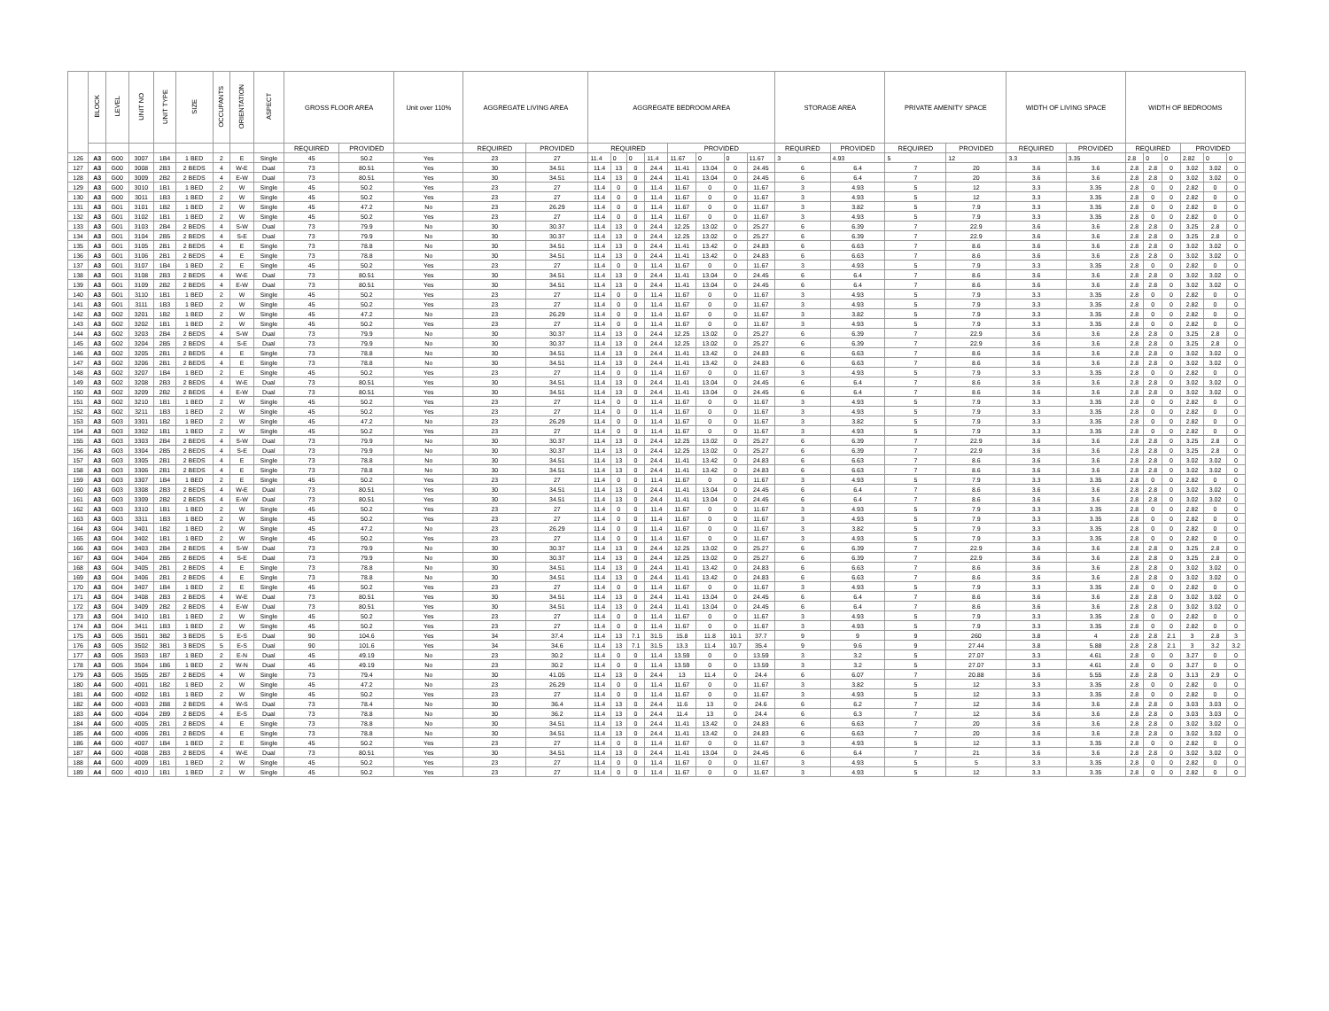| | BLOCK | LEVEL | UNIT NO | UNIT TYPE | SIZE | OCCUPANTS | ORIENTATION | ASPECT | GROSS FLOOR AREA | | Unit over 110% | AGGREGATE LIVING AREA | | AGGREGATE BEDROOM AREA | | | | | | | | STORAGE AREA | | PRIVATE AMENITY SPACE | | WIDTH OF LIVING SPACE | | WIDTH OF BEDROOMS | | | | | |
| --- | --- | --- | --- | --- | --- | --- | --- | --- | --- | --- | --- | --- | --- | --- | --- | --- | --- | --- | --- | --- | --- | --- | --- | --- | --- | --- | --- | --- | --- | --- | --- | --- | --- |
| | | | | | | | | | REQUIRED | PROVIDED | | REQUIRED | PROVIDED | REQUIRED | | | | PROVIDED | | | | REQUIRED | PROVIDED | REQUIRED | PROVIDED | REQUIRED | PROVIDED | REQUIRED | | | PROVIDED | | |
| 126 | A3 | G00 | 3007 | 1B4 | 1 BED | 2 | E | Single | 45 | 50.2 | Yes | 23 | 27 | 11.4 | 0 | 0 | 11.4 | 11.67 | 0 | 0 | 11.67 | 3 | 4.93 | 5 | 12 | 3.3 | 3.35 | 2.8 | 0 | 0 | 2.82 | 0 | 0 |
| 127 | A3 | G00 | 3008 | 2B3 | 2 BEDS | 4 | W-E | Dual | 73 | 80.51 | Yes | 30 | 34.51 | 11.4 | 13 | 0 | 24.4 | 11.41 | 13.04 | 0 | 24.45 | 6 | 6.4 | 7 | 20 | 3.6 | 3.6 | 2.8 | 2.8 | 0 | 3.02 | 3.02 | 0 |
| 128 | A3 | G00 | 3009 | 2B2 | 2 BEDS | 4 | E-W | Dual | 73 | 80.51 | Yes | 30 | 34.51 | 11.4 | 13 | 0 | 24.4 | 11.41 | 13.04 | 0 | 24.45 | 6 | 6.4 | 7 | 20 | 3.6 | 3.6 | 2.8 | 2.8 | 0 | 3.02 | 3.02 | 0 |
| 129 | A3 | G00 | 3010 | 1B1 | 1 BED | 2 | W | Single | 45 | 50.2 | Yes | 23 | 27 | 11.4 | 0 | 0 | 11.4 | 11.67 | 0 | 0 | 11.67 | 3 | 4.93 | 5 | 12 | 3.3 | 3.35 | 2.8 | 0 | 0 | 2.82 | 0 | 0 |
| 130 | A3 | G00 | 3011 | 1B3 | 1 BED | 2 | W | Single | 45 | 50.2 | Yes | 23 | 27 | 11.4 | 0 | 0 | 11.4 | 11.67 | 0 | 0 | 11.67 | 3 | 4.93 | 5 | 12 | 3.3 | 3.35 | 2.8 | 0 | 0 | 2.82 | 0 | 0 |
| 131 | A3 | G01 | 3101 | 1B2 | 1 BED | 2 | W | Single | 45 | 47.2 | No | 23 | 26.29 | 11.4 | 0 | 0 | 11.4 | 11.67 | 0 | 0 | 11.67 | 3 | 3.82 | 5 | 7.9 | 3.3 | 3.35 | 2.8 | 0 | 0 | 2.82 | 0 | 0 |
| 132 | A3 | G01 | 3102 | 1B1 | 1 BED | 2 | W | Single | 45 | 50.2 | Yes | 23 | 27 | 11.4 | 0 | 0 | 11.4 | 11.67 | 0 | 0 | 11.67 | 3 | 4.93 | 5 | 7.9 | 3.3 | 3.35 | 2.8 | 0 | 0 | 2.82 | 0 | 0 |
| 133 | A3 | G01 | 3103 | 2B4 | 2 BEDS | 4 | S-W | Dual | 73 | 79.9 | No | 30 | 30.37 | 11.4 | 13 | 0 | 24.4 | 12.25 | 13.02 | 0 | 25.27 | 6 | 6.39 | 7 | 22.9 | 3.6 | 3.6 | 2.8 | 2.8 | 0 | 3.25 | 2.8 | 0 |
| 134 | A3 | G01 | 3104 | 2B5 | 2 BEDS | 4 | S-E | Dual | 73 | 79.9 | No | 30 | 30.37 | 11.4 | 13 | 0 | 24.4 | 12.25 | 13.02 | 0 | 25.27 | 6 | 6.39 | 7 | 22.9 | 3.6 | 3.6 | 2.8 | 2.8 | 0 | 3.25 | 2.8 | 0 |
| 135 | A3 | G01 | 3105 | 2B1 | 2 BEDS | 4 | E | Single | 73 | 78.8 | No | 30 | 34.51 | 11.4 | 13 | 0 | 24.4 | 11.41 | 13.42 | 0 | 24.83 | 6 | 6.63 | 7 | 8.6 | 3.6 | 3.6 | 2.8 | 2.8 | 0 | 3.02 | 3.02 | 0 |
| 136 | A3 | G01 | 3106 | 2B1 | 2 BEDS | 4 | E | Single | 73 | 78.8 | No | 30 | 34.51 | 11.4 | 13 | 0 | 24.4 | 11.41 | 13.42 | 0 | 24.83 | 6 | 6.63 | 7 | 8.6 | 3.6 | 3.6 | 2.8 | 2.8 | 0 | 3.02 | 3.02 | 0 |
| 137 | A3 | G01 | 3107 | 1B4 | 1 BED | 2 | E | Single | 45 | 50.2 | Yes | 23 | 27 | 11.4 | 0 | 0 | 11.4 | 11.67 | 0 | 0 | 11.67 | 3 | 4.93 | 5 | 7.9 | 3.3 | 3.35 | 2.8 | 0 | 0 | 2.82 | 0 | 0 |
| 138 | A3 | G01 | 3108 | 2B3 | 2 BEDS | 4 | W-E | Dual | 73 | 80.51 | Yes | 30 | 34.51 | 11.4 | 13 | 0 | 24.4 | 11.41 | 13.04 | 0 | 24.45 | 6 | 6.4 | 7 | 8.6 | 3.6 | 3.6 | 2.8 | 2.8 | 0 | 3.02 | 3.02 | 0 |
| 139 | A3 | G01 | 3109 | 2B2 | 2 BEDS | 4 | E-W | Dual | 73 | 80.51 | Yes | 30 | 34.51 | 11.4 | 13 | 0 | 24.4 | 11.41 | 13.04 | 0 | 24.45 | 6 | 6.4 | 7 | 8.6 | 3.6 | 3.6 | 2.8 | 2.8 | 0 | 3.02 | 3.02 | 0 |
| 140 | A3 | G01 | 3110 | 1B1 | 1 BED | 2 | W | Single | 45 | 50.2 | Yes | 23 | 27 | 11.4 | 0 | 0 | 11.4 | 11.67 | 0 | 0 | 11.67 | 3 | 4.93 | 5 | 7.9 | 3.3 | 3.35 | 2.8 | 0 | 0 | 2.82 | 0 | 0 |
| 141 | A3 | G01 | 3111 | 1B3 | 1 BED | 2 | W | Single | 45 | 50.2 | Yes | 23 | 27 | 11.4 | 0 | 0 | 11.4 | 11.67 | 0 | 0 | 11.67 | 3 | 4.93 | 5 | 7.9 | 3.3 | 3.35 | 2.8 | 0 | 0 | 2.82 | 0 | 0 |
| 142 | A3 | G02 | 3201 | 1B2 | 1 BED | 2 | W | Single | 45 | 47.2 | No | 23 | 26.29 | 11.4 | 0 | 0 | 11.4 | 11.67 | 0 | 0 | 11.67 | 3 | 3.82 | 5 | 7.9 | 3.3 | 3.35 | 2.8 | 0 | 0 | 2.82 | 0 | 0 |
| 143 | A3 | G02 | 3202 | 1B1 | 1 BED | 2 | W | Single | 45 | 50.2 | Yes | 23 | 27 | 11.4 | 0 | 0 | 11.4 | 11.67 | 0 | 0 | 11.67 | 3 | 4.93 | 5 | 7.9 | 3.3 | 3.35 | 2.8 | 0 | 0 | 2.82 | 0 | 0 |
| 144 | A3 | G02 | 3203 | 2B4 | 2 BEDS | 4 | S-W | Dual | 73 | 79.9 | No | 30 | 30.37 | 11.4 | 13 | 0 | 24.4 | 12.25 | 13.02 | 0 | 25.27 | 6 | 6.39 | 7 | 22.9 | 3.6 | 3.6 | 2.8 | 2.8 | 0 | 3.25 | 2.8 | 0 |
| 145 | A3 | G02 | 3204 | 2B5 | 2 BEDS | 4 | S-E | Dual | 73 | 79.9 | No | 30 | 30.37 | 11.4 | 13 | 0 | 24.4 | 12.25 | 13.02 | 0 | 25.27 | 6 | 6.39 | 7 | 22.9 | 3.6 | 3.6 | 2.8 | 2.8 | 0 | 3.25 | 2.8 | 0 |
| 146 | A3 | G02 | 3205 | 2B1 | 2 BEDS | 4 | E | Single | 73 | 78.8 | No | 30 | 34.51 | 11.4 | 13 | 0 | 24.4 | 11.41 | 13.42 | 0 | 24.83 | 6 | 6.63 | 7 | 8.6 | 3.6 | 3.6 | 2.8 | 2.8 | 0 | 3.02 | 3.02 | 0 |
| 147 | A3 | G02 | 3206 | 2B1 | 2 BEDS | 4 | E | Single | 73 | 78.8 | No | 30 | 34.51 | 11.4 | 13 | 0 | 24.4 | 11.41 | 13.42 | 0 | 24.83 | 6 | 6.63 | 7 | 8.6 | 3.6 | 3.6 | 2.8 | 2.8 | 0 | 3.02 | 3.02 | 0 |
| 148 | A3 | G02 | 3207 | 1B4 | 1 BED | 2 | E | Single | 45 | 50.2 | Yes | 23 | 27 | 11.4 | 0 | 0 | 11.4 | 11.67 | 0 | 0 | 11.67 | 3 | 4.93 | 5 | 7.9 | 3.3 | 3.35 | 2.8 | 0 | 0 | 2.82 | 0 | 0 |
| 149 | A3 | G02 | 3208 | 2B3 | 2 BEDS | 4 | W-E | Dual | 73 | 80.51 | Yes | 30 | 34.51 | 11.4 | 13 | 0 | 24.4 | 11.41 | 13.04 | 0 | 24.45 | 6 | 6.4 | 7 | 8.6 | 3.6 | 3.6 | 2.8 | 2.8 | 0 | 3.02 | 3.02 | 0 |
| 150 | A3 | G02 | 3209 | 2B2 | 2 BEDS | 4 | E-W | Dual | 73 | 80.51 | Yes | 30 | 34.51 | 11.4 | 13 | 0 | 24.4 | 11.41 | 13.04 | 0 | 24.45 | 6 | 6.4 | 7 | 8.6 | 3.6 | 3.6 | 2.8 | 2.8 | 0 | 3.02 | 3.02 | 0 |
| 151 | A3 | G02 | 3210 | 1B1 | 1 BED | 2 | W | Single | 45 | 50.2 | Yes | 23 | 27 | 11.4 | 0 | 0 | 11.4 | 11.67 | 0 | 0 | 11.67 | 3 | 4.93 | 5 | 7.9 | 3.3 | 3.35 | 2.8 | 0 | 0 | 2.82 | 0 | 0 |
| 152 | A3 | G02 | 3211 | 1B3 | 1 BED | 2 | W | Single | 45 | 50.2 | Yes | 23 | 27 | 11.4 | 0 | 0 | 11.4 | 11.67 | 0 | 0 | 11.67 | 3 | 4.93 | 5 | 7.9 | 3.3 | 3.35 | 2.8 | 0 | 0 | 2.82 | 0 | 0 |
| 153 | A3 | G03 | 3301 | 1B2 | 1 BED | 2 | W | Single | 45 | 47.2 | No | 23 | 26.29 | 11.4 | 0 | 0 | 11.4 | 11.67 | 0 | 0 | 11.67 | 3 | 3.82 | 5 | 7.9 | 3.3 | 3.35 | 2.8 | 0 | 0 | 2.82 | 0 | 0 |
| 154 | A3 | G03 | 3302 | 1B1 | 1 BED | 2 | W | Single | 45 | 50.2 | Yes | 23 | 27 | 11.4 | 0 | 0 | 11.4 | 11.67 | 0 | 0 | 11.67 | 3 | 4.93 | 5 | 7.9 | 3.3 | 3.35 | 2.8 | 0 | 0 | 2.82 | 0 | 0 |
| 155 | A3 | G03 | 3303 | 2B4 | 2 BEDS | 4 | S-W | Dual | 73 | 79.9 | No | 30 | 30.37 | 11.4 | 13 | 0 | 24.4 | 12.25 | 13.02 | 0 | 25.27 | 6 | 6.39 | 7 | 22.9 | 3.6 | 3.6 | 2.8 | 2.8 | 0 | 3.25 | 2.8 | 0 |
| 156 | A3 | G03 | 3304 | 2B5 | 2 BEDS | 4 | S-E | Dual | 73 | 79.9 | No | 30 | 30.37 | 11.4 | 13 | 0 | 24.4 | 12.25 | 13.02 | 0 | 25.27 | 6 | 6.39 | 7 | 22.9 | 3.6 | 3.6 | 2.8 | 2.8 | 0 | 3.25 | 2.8 | 0 |
| 157 | A3 | G03 | 3305 | 2B1 | 2 BEDS | 4 | E | Single | 73 | 78.8 | No | 30 | 34.51 | 11.4 | 13 | 0 | 24.4 | 11.41 | 13.42 | 0 | 24.83 | 6 | 6.63 | 7 | 8.6 | 3.6 | 3.6 | 2.8 | 2.8 | 0 | 3.02 | 3.02 | 0 |
| 158 | A3 | G03 | 3306 | 2B1 | 2 BEDS | 4 | E | Single | 73 | 78.8 | No | 30 | 34.51 | 11.4 | 13 | 0 | 24.4 | 11.41 | 13.42 | 0 | 24.83 | 6 | 6.63 | 7 | 8.6 | 3.6 | 3.6 | 2.8 | 2.8 | 0 | 3.02 | 3.02 | 0 |
| 159 | A3 | G03 | 3307 | 1B4 | 1 BED | 2 | E | Single | 45 | 50.2 | Yes | 23 | 27 | 11.4 | 0 | 0 | 11.4 | 11.67 | 0 | 0 | 11.67 | 3 | 4.93 | 5 | 7.9 | 3.3 | 3.35 | 2.8 | 0 | 0 | 2.82 | 0 | 0 |
| 160 | A3 | G03 | 3308 | 2B3 | 2 BEDS | 4 | W-E | Dual | 73 | 80.51 | Yes | 30 | 34.51 | 11.4 | 13 | 0 | 24.4 | 11.41 | 13.04 | 0 | 24.45 | 6 | 6.4 | 7 | 8.6 | 3.6 | 3.6 | 2.8 | 2.8 | 0 | 3.02 | 3.02 | 0 |
| 161 | A3 | G03 | 3309 | 2B2 | 2 BEDS | 4 | E-W | Dual | 73 | 80.51 | Yes | 30 | 34.51 | 11.4 | 13 | 0 | 24.4 | 11.41 | 13.04 | 0 | 24.45 | 6 | 6.4 | 7 | 8.6 | 3.6 | 3.6 | 2.8 | 2.8 | 0 | 3.02 | 3.02 | 0 |
| 162 | A3 | G03 | 3310 | 1B1 | 1 BED | 2 | W | Single | 45 | 50.2 | Yes | 23 | 27 | 11.4 | 0 | 0 | 11.4 | 11.67 | 0 | 0 | 11.67 | 3 | 4.93 | 5 | 7.9 | 3.3 | 3.35 | 2.8 | 0 | 0 | 2.82 | 0 | 0 |
| 163 | A3 | G03 | 3311 | 1B3 | 1 BED | 2 | W | Single | 45 | 50.2 | Yes | 23 | 27 | 11.4 | 0 | 0 | 11.4 | 11.67 | 0 | 0 | 11.67 | 3 | 4.93 | 5 | 7.9 | 3.3 | 3.35 | 2.8 | 0 | 0 | 2.82 | 0 | 0 |
| 164 | A3 | G04 | 3401 | 1B2 | 1 BED | 2 | W | Single | 45 | 47.2 | No | 23 | 26.29 | 11.4 | 0 | 0 | 11.4 | 11.67 | 0 | 0 | 11.67 | 3 | 3.82 | 5 | 7.9 | 3.3 | 3.35 | 2.8 | 0 | 0 | 2.82 | 0 | 0 |
| 165 | A3 | G04 | 3402 | 1B1 | 1 BED | 2 | W | Single | 45 | 50.2 | Yes | 23 | 27 | 11.4 | 0 | 0 | 11.4 | 11.67 | 0 | 0 | 11.67 | 3 | 4.93 | 5 | 7.9 | 3.3 | 3.35 | 2.8 | 0 | 0 | 2.82 | 0 | 0 |
| 166 | A3 | G04 | 3403 | 2B4 | 2 BEDS | 4 | S-W | Dual | 73 | 79.9 | No | 30 | 30.37 | 11.4 | 13 | 0 | 24.4 | 12.25 | 13.02 | 0 | 25.27 | 6 | 6.39 | 7 | 22.9 | 3.6 | 3.6 | 2.8 | 2.8 | 0 | 3.25 | 2.8 | 0 |
| 167 | A3 | G04 | 3404 | 2B5 | 2 BEDS | 4 | S-E | Dual | 73 | 79.9 | No | 30 | 30.37 | 11.4 | 13 | 0 | 24.4 | 12.25 | 13.02 | 0 | 25.27 | 6 | 6.39 | 7 | 22.9 | 3.6 | 3.6 | 2.8 | 2.8 | 0 | 3.25 | 2.8 | 0 |
| 168 | A3 | G04 | 3405 | 2B1 | 2 BEDS | 4 | E | Single | 73 | 78.8 | No | 30 | 34.51 | 11.4 | 13 | 0 | 24.4 | 11.41 | 13.42 | 0 | 24.83 | 6 | 6.63 | 7 | 8.6 | 3.6 | 3.6 | 2.8 | 2.8 | 0 | 3.02 | 3.02 | 0 |
| 169 | A3 | G04 | 3406 | 2B1 | 2 BEDS | 4 | E | Single | 73 | 78.8 | No | 30 | 34.51 | 11.4 | 13 | 0 | 24.4 | 11.41 | 13.42 | 0 | 24.83 | 6 | 6.63 | 7 | 8.6 | 3.6 | 3.6 | 2.8 | 2.8 | 0 | 3.02 | 3.02 | 0 |
| 170 | A3 | G04 | 3407 | 1B4 | 1 BED | 2 | E | Single | 45 | 50.2 | Yes | 23 | 27 | 11.4 | 0 | 0 | 11.4 | 11.67 | 0 | 0 | 11.67 | 3 | 4.93 | 5 | 7.9 | 3.3 | 3.35 | 2.8 | 0 | 0 | 2.82 | 0 | 0 |
| 171 | A3 | G04 | 3408 | 2B3 | 2 BEDS | 4 | W-E | Dual | 73 | 80.51 | Yes | 30 | 34.51 | 11.4 | 13 | 0 | 24.4 | 11.41 | 13.04 | 0 | 24.45 | 6 | 6.4 | 7 | 8.6 | 3.6 | 3.6 | 2.8 | 2.8 | 0 | 3.02 | 3.02 | 0 |
| 172 | A3 | G04 | 3409 | 2B2 | 2 BEDS | 4 | E-W | Dual | 73 | 80.51 | Yes | 30 | 34.51 | 11.4 | 13 | 0 | 24.4 | 11.41 | 13.04 | 0 | 24.45 | 6 | 6.4 | 7 | 8.6 | 3.6 | 3.6 | 2.8 | 2.8 | 0 | 3.02 | 3.02 | 0 |
| 173 | A3 | G04 | 3410 | 1B1 | 1 BED | 2 | W | Single | 45 | 50.2 | Yes | 23 | 27 | 11.4 | 0 | 0 | 11.4 | 11.67 | 0 | 0 | 11.67 | 3 | 4.93 | 5 | 7.9 | 3.3 | 3.35 | 2.8 | 0 | 0 | 2.82 | 0 | 0 |
| 174 | A3 | G04 | 3411 | 1B3 | 1 BED | 2 | W | Single | 45 | 50.2 | Yes | 23 | 27 | 11.4 | 0 | 0 | 11.4 | 11.67 | 0 | 0 | 11.67 | 3 | 4.93 | 5 | 7.9 | 3.3 | 3.35 | 2.8 | 0 | 0 | 2.82 | 0 | 0 |
| 175 | A3 | G05 | 3501 | 3B2 | 3 BEDS | 5 | E-S | Dual | 90 | 104.6 | Yes | 34 | 37.4 | 11.4 | 13 | 7.1 | 31.5 | 15.8 | 11.8 | 10.1 | 37.7 | 9 | 9 | 9 | 260 | 3.8 | 4 | 2.8 | 2.8 | 2.1 | 3 | 2.8 | 3 |
| 176 | A3 | G05 | 3502 | 3B1 | 3 BEDS | 5 | E-S | Dual | 90 | 101.6 | Yes | 34 | 34.6 | 11.4 | 13 | 7.1 | 31.5 | 13.3 | 11.4 | 10.7 | 35.4 | 9 | 9.6 | 9 | 27.44 | 3.8 | 5.88 | 2.8 | 2.8 | 2.1 | 3 | 3.2 | 3.2 |
| 177 | A3 | G05 | 3503 | 1B7 | 1 BED | 2 | E-N | Dual | 45 | 49.19 | No | 23 | 30.2 | 11.4 | 0 | 0 | 11.4 | 13.59 | 0 | 0 | 13.59 | 3 | 3.2 | 5 | 27.07 | 3.3 | 4.61 | 2.8 | 0 | 0 | 3.27 | 0 | 0 |
| 178 | A3 | G05 | 3504 | 1B6 | 1 BED | 2 | W-N | Dual | 45 | 49.19 | No | 23 | 30.2 | 11.4 | 0 | 0 | 11.4 | 13.59 | 0 | 0 | 13.59 | 3 | 3.2 | 5 | 27.07 | 3.3 | 4.61 | 2.8 | 0 | 0 | 3.27 | 0 | 0 |
| 179 | A3 | G05 | 3505 | 2B7 | 2 BEDS | 4 | W | Single | 73 | 79.4 | No | 30 | 41.05 | 11.4 | 13 | 0 | 24.4 | 13 | 11.4 | 0 | 24.4 | 6 | 6.07 | 7 | 20.88 | 3.6 | 5.55 | 2.8 | 2.8 | 0 | 3.13 | 2.9 | 0 |
| 180 | A4 | G00 | 4001 | 1B2 | 1 BED | 2 | W | Single | 45 | 47.2 | No | 23 | 26.29 | 11.4 | 0 | 0 | 11.4 | 11.67 | 0 | 0 | 11.67 | 3 | 3.82 | 5 | 12 | 3.3 | 3.35 | 2.8 | 0 | 0 | 2.82 | 0 | 0 |
| 181 | A4 | G00 | 4002 | 1B1 | 1 BED | 2 | W | Single | 45 | 50.2 | Yes | 23 | 27 | 11.4 | 0 | 0 | 11.4 | 11.67 | 0 | 0 | 11.67 | 3 | 4.93 | 5 | 12 | 3.3 | 3.35 | 2.8 | 0 | 0 | 2.82 | 0 | 0 |
| 182 | A4 | G00 | 4003 | 2B8 | 2 BEDS | 4 | W-S | Dual | 73 | 78.4 | No | 30 | 36.4 | 11.4 | 13 | 0 | 24.4 | 11.6 | 13 | 0 | 24.6 | 6 | 6.2 | 7 | 12 | 3.6 | 3.6 | 2.8 | 2.8 | 0 | 3.03 | 3.03 | 0 |
| 183 | A4 | G00 | 4004 | 2B9 | 2 BEDS | 4 | E-S | Dual | 73 | 78.8 | No | 30 | 36.2 | 11.4 | 13 | 0 | 24.4 | 11.4 | 13 | 0 | 24.4 | 6 | 6.3 | 7 | 12 | 3.6 | 3.6 | 2.8 | 2.8 | 0 | 3.03 | 3.03 | 0 |
| 184 | A4 | G00 | 4005 | 2B1 | 2 BEDS | 4 | E | Single | 73 | 78.8 | No | 30 | 34.51 | 11.4 | 13 | 0 | 24.4 | 11.41 | 13.42 | 0 | 24.83 | 6 | 6.63 | 7 | 20 | 3.6 | 3.6 | 2.8 | 2.8 | 0 | 3.02 | 3.02 | 0 |
| 185 | A4 | G00 | 4006 | 2B1 | 2 BEDS | 4 | E | Single | 73 | 78.8 | No | 30 | 34.51 | 11.4 | 13 | 0 | 24.4 | 11.41 | 13.42 | 0 | 24.83 | 6 | 6.63 | 7 | 20 | 3.6 | 3.6 | 2.8 | 2.8 | 0 | 3.02 | 3.02 | 0 |
| 186 | A4 | G00 | 4007 | 1B4 | 1 BED | 2 | E | Single | 45 | 50.2 | Yes | 23 | 27 | 11.4 | 0 | 0 | 11.4 | 11.67 | 0 | 0 | 11.67 | 3 | 4.93 | 5 | 12 | 3.3 | 3.35 | 2.8 | 0 | 0 | 2.82 | 0 | 0 |
| 187 | A4 | G00 | 4008 | 2B3 | 2 BEDS | 4 | W-E | Dual | 73 | 80.51 | Yes | 30 | 34.51 | 11.4 | 13 | 0 | 24.4 | 11.41 | 13.04 | 0 | 24.45 | 6 | 6.4 | 7 | 21 | 3.6 | 3.6 | 2.8 | 2.8 | 0 | 3.02 | 3.02 | 0 |
| 188 | A4 | G00 | 4009 | 1B1 | 1 BED | 2 | W | Single | 45 | 50.2 | Yes | 23 | 27 | 11.4 | 0 | 0 | 11.4 | 11.67 | 0 | 0 | 11.67 | 3 | 4.93 | 5 | 5 | 3.3 | 3.35 | 2.8 | 0 | 0 | 2.82 | 0 | 0 |
| 189 | A4 | G00 | 4010 | 1B1 | 1 BED | 2 | W | Single | 45 | 50.2 | Yes | 23 | 27 | 11.4 | 0 | 0 | 11.4 | 11.67 | 0 | 0 | 11.67 | 3 | 4.93 | 5 | 12 | 3.3 | 3.35 | 2.8 | 0 | 0 | 2.82 | 0 | 0 |